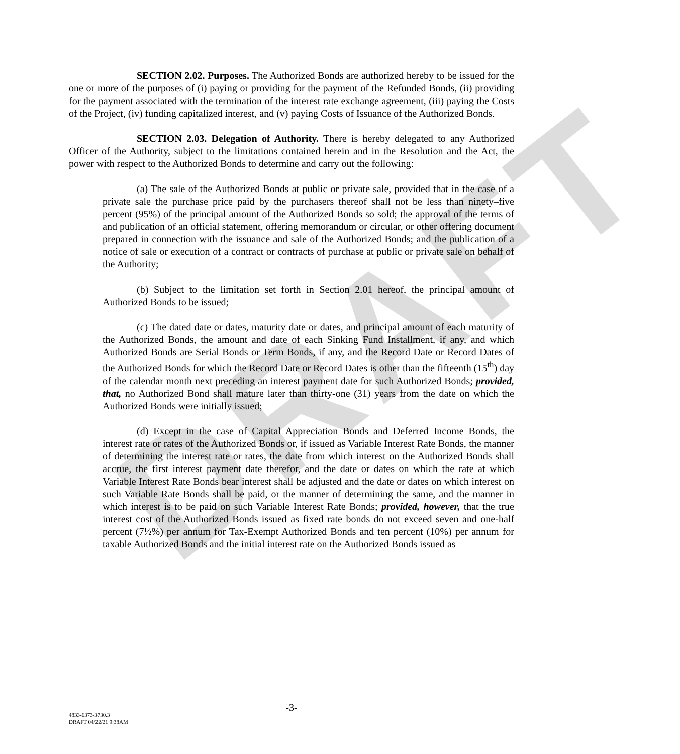DRAFT
SECTION 2.02. Purposes. The Authorized Bonds are authorized hereby to be issued for the one or more of the purposes of (i) paying or providing for the payment of the Refunded Bonds, (ii) providing for the payment associated with the termination of the interest rate exchange agreement, (iii) paying the Costs of the Project, (iv) funding capitalized interest, and (v) paying Costs of Issuance of the Authorized Bonds.
SECTION 2.03. Delegation of Authority. There is hereby delegated to any Authorized Officer of the Authority, subject to the limitations contained herein and in the Resolution and the Act, the power with respect to the Authorized Bonds to determine and carry out the following:
(a) The sale of the Authorized Bonds at public or private sale, provided that in the case of a private sale the purchase price paid by the purchasers thereof shall not be less than ninety–five percent (95%) of the principal amount of the Authorized Bonds so sold; the approval of the terms of and publication of an official statement, offering memorandum or circular, or other offering document prepared in connection with the issuance and sale of the Authorized Bonds; and the publication of a notice of sale or execution of a contract or contracts of purchase at public or private sale on behalf of the Authority;
(b) Subject to the limitation set forth in Section 2.01 hereof, the principal amount of Authorized Bonds to be issued;
(c) The dated date or dates, maturity date or dates, and principal amount of each maturity of the Authorized Bonds, the amount and date of each Sinking Fund Installment, if any, and which Authorized Bonds are Serial Bonds or Term Bonds, if any, and the Record Date or Record Dates of the Authorized Bonds for which the Record Date or Record Dates is other than the fifteenth (15<sup>th</sup>) day of the calendar month next preceding an interest payment date for such Authorized Bonds; provided, that, no Authorized Bond shall mature later than thirty-one (31) years from the date on which the Authorized Bonds were initially issued;
(d) Except in the case of Capital Appreciation Bonds and Deferred Income Bonds, the interest rate or rates of the Authorized Bonds or, if issued as Variable Interest Rate Bonds, the manner of determining the interest rate or rates, the date from which interest on the Authorized Bonds shall accrue, the first interest payment date therefor, and the date or dates on which the rate at which Variable Interest Rate Bonds bear interest shall be adjusted and the date or dates on which interest on such Variable Rate Bonds shall be paid, or the manner of determining the same, and the manner in which interest is to be paid on such Variable Interest Rate Bonds; provided, however, that the true interest cost of the Authorized Bonds issued as fixed rate bonds do not exceed seven and one-half percent (7½%) per annum for Tax-Exempt Authorized Bonds and ten percent (10%) per annum for taxable Authorized Bonds and the initial interest rate on the Authorized Bonds issued as
-3-
4833-6373-3730.3
DRAFT 04/22/21 9:38AM